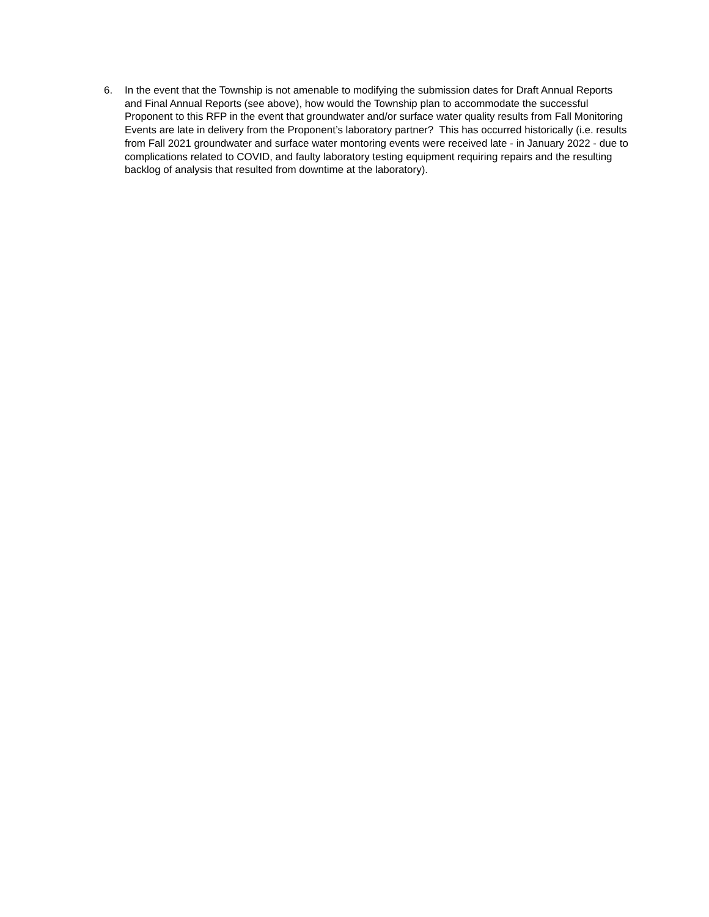6. In the event that the Township is not amenable to modifying the submission dates for Draft Annual Reports and Final Annual Reports (see above), how would the Township plan to accommodate the successful Proponent to this RFP in the event that groundwater and/or surface water quality results from Fall Monitoring Events are late in delivery from the Proponent’s laboratory partner? This has occurred historically (i.e. results from Fall 2021 groundwater and surface water montoring events were received late - in January 2022 - due to complications related to COVID, and faulty laboratory testing equipment requiring repairs and the resulting backlog of analysis that resulted from downtime at the laboratory).